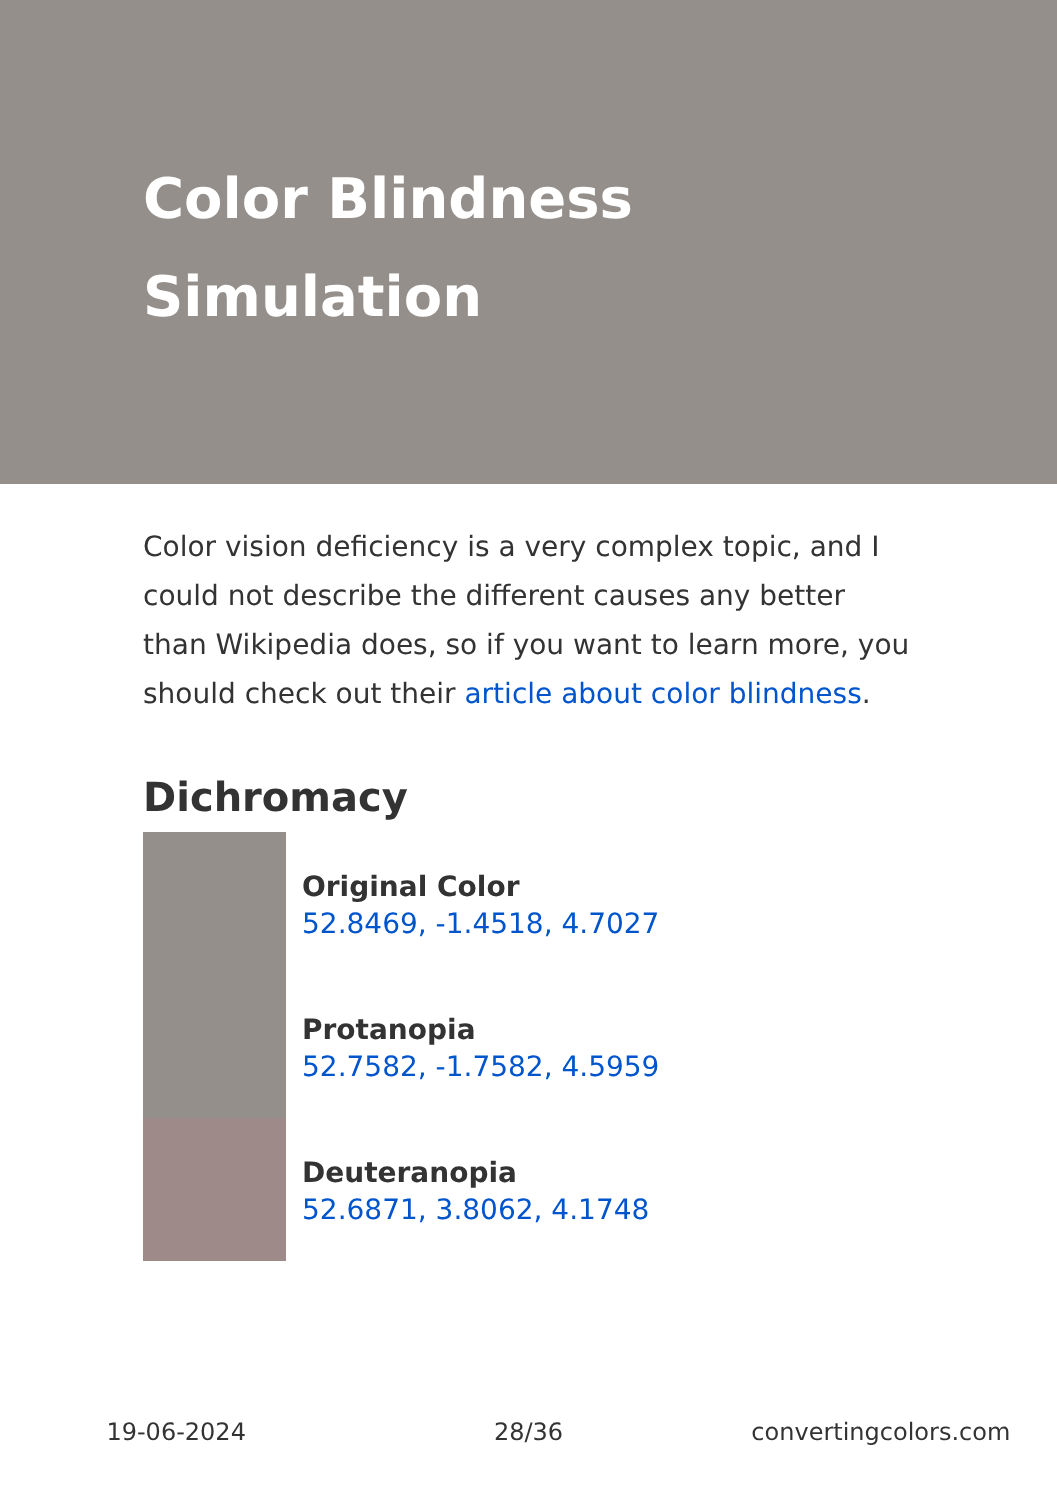Color Blindness Simulation
Color vision deficiency is a very complex topic, and I could not describe the different causes any better than Wikipedia does, so if you want to learn more, you should check out their article about color blindness.
Dichromacy
Original Color
52.8469, -1.4518, 4.7027
Protanopia
52.7582, -1.7582, 4.5959
Deuteranopia
52.6871, 3.8062, 4.1748
19-06-2024 28/36 convertingcolors.com